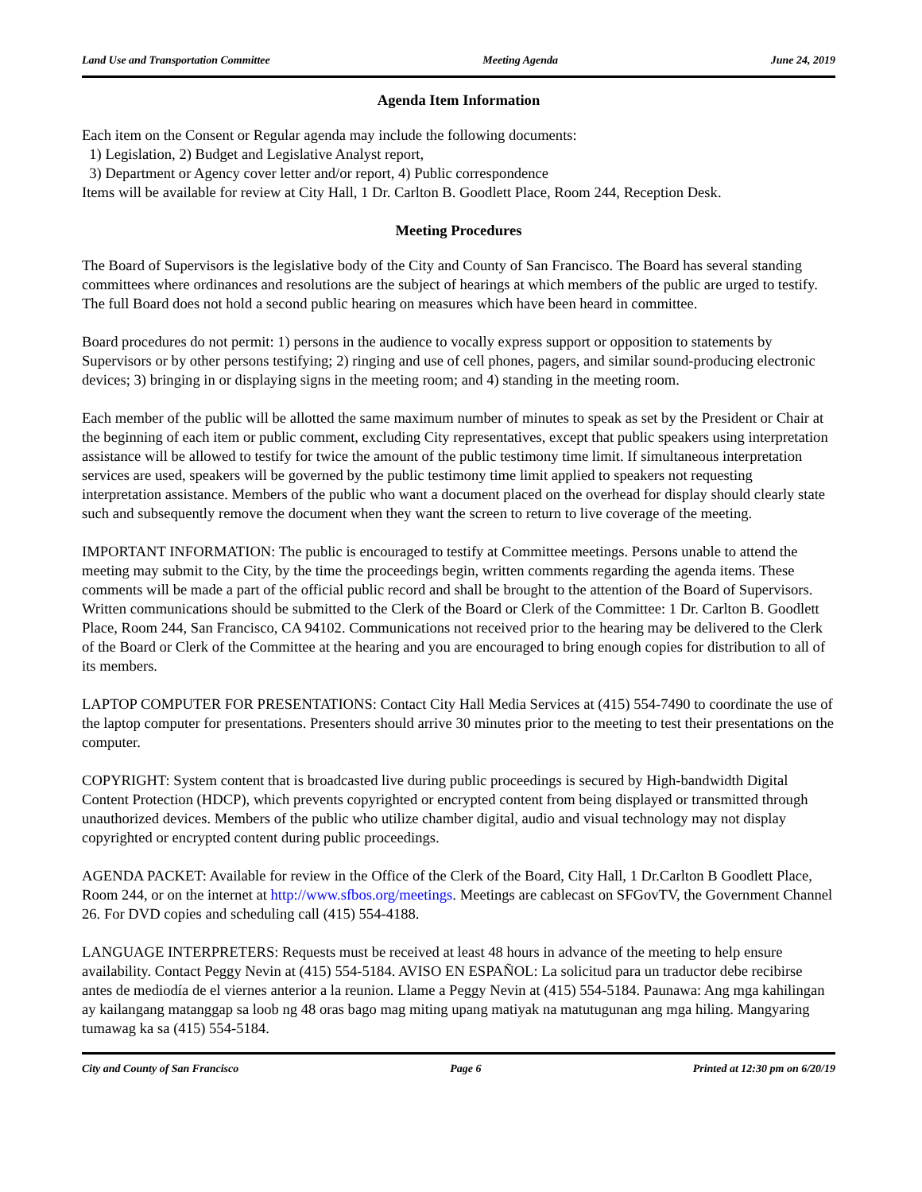Land Use and Transportation Committee Meeting Agenda June 24, 2019
Agenda Item Information
Each item on the Consent or Regular agenda may include the following documents:
1) Legislation, 2) Budget and Legislative Analyst report,
3) Department or Agency cover letter and/or report, 4) Public correspondence
Items will be available for review at City Hall, 1 Dr. Carlton B. Goodlett Place, Room 244, Reception Desk.
Meeting Procedures
The Board of Supervisors is the legislative body of the City and County of San Francisco. The Board has several standing committees where ordinances and resolutions are the subject of hearings at which members of the public are urged to testify. The full Board does not hold a second public hearing on measures which have been heard in committee.
Board procedures do not permit: 1) persons in the audience to vocally express support or opposition to statements by Supervisors or by other persons testifying; 2) ringing and use of cell phones, pagers, and similar sound-producing electronic devices; 3) bringing in or displaying signs in the meeting room; and 4) standing in the meeting room.
Each member of the public will be allotted the same maximum number of minutes to speak as set by the President or Chair at the beginning of each item or public comment, excluding City representatives, except that public speakers using interpretation assistance will be allowed to testify for twice the amount of the public testimony time limit. If simultaneous interpretation services are used, speakers will be governed by the public testimony time limit applied to speakers not requesting interpretation assistance. Members of the public who want a document placed on the overhead for display should clearly state such and subsequently remove the document when they want the screen to return to live coverage of the meeting.
IMPORTANT INFORMATION: The public is encouraged to testify at Committee meetings. Persons unable to attend the meeting may submit to the City, by the time the proceedings begin, written comments regarding the agenda items. These comments will be made a part of the official public record and shall be brought to the attention of the Board of Supervisors. Written communications should be submitted to the Clerk of the Board or Clerk of the Committee: 1 Dr. Carlton B. Goodlett Place, Room 244, San Francisco, CA 94102. Communications not received prior to the hearing may be delivered to the Clerk of the Board or Clerk of the Committee at the hearing and you are encouraged to bring enough copies for distribution to all of its members.
LAPTOP COMPUTER FOR PRESENTATIONS: Contact City Hall Media Services at (415) 554-7490 to coordinate the use of the laptop computer for presentations. Presenters should arrive 30 minutes prior to the meeting to test their presentations on the computer.
COPYRIGHT: System content that is broadcasted live during public proceedings is secured by High-bandwidth Digital Content Protection (HDCP), which prevents copyrighted or encrypted content from being displayed or transmitted through unauthorized devices. Members of the public who utilize chamber digital, audio and visual technology may not display copyrighted or encrypted content during public proceedings.
AGENDA PACKET: Available for review in the Office of the Clerk of the Board, City Hall, 1 Dr.Carlton B Goodlett Place, Room 244, or on the internet at http://www.sfbos.org/meetings. Meetings are cablecast on SFGovTV, the Government Channel 26. For DVD copies and scheduling call (415) 554-4188.
LANGUAGE INTERPRETERS: Requests must be received at least 48 hours in advance of the meeting to help ensure availability. Contact Peggy Nevin at (415) 554-5184. AVISO EN ESPAÑOL: La solicitud para un traductor debe recibirse antes de mediodía de el viernes anterior a la reunion. Llame a Peggy Nevin at (415) 554-5184. Paunawa: Ang mga kahilingan ay kailangang matanggap sa loob ng 48 oras bago mag miting upang matiyak na matutugunan ang mga hiling. Mangyaring tumawag ka sa (415) 554-5184.
City and County of San Francisco Page 6 Printed at 12:30 pm on 6/20/19